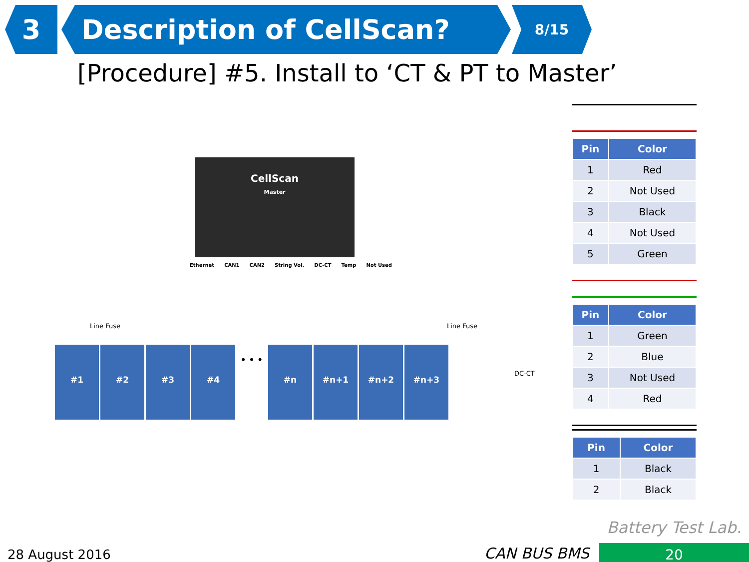3 Description of CellScan?
8/15
[Procedure] #5. Install to ‘CT & PT to Master’
CellScan
Master
Ethernet CAN1 CAN2 String Vol. DC-CT Temp Not Used
Line Fuse Line Fuse
DC-CT
#1 #2 #3 #4
• • •
#n #n+1 #n+2 #n+3
| Pin | Color |
| --- | --- |
| 1 | Red |
| 2 | Not Used |
| 3 | Black |
| 4 | Not Used |
| 5 | Green |
| Pin | Color |
| --- | --- |
| 1 | Green |
| 2 | Blue |
| 3 | Not Used |
| 4 | Red |
| Pin | Color |
| --- | --- |
| 1 | Black |
| 2 | Black |
Battery Test Lab.
28 August 2016 CAN BUS BMS 20